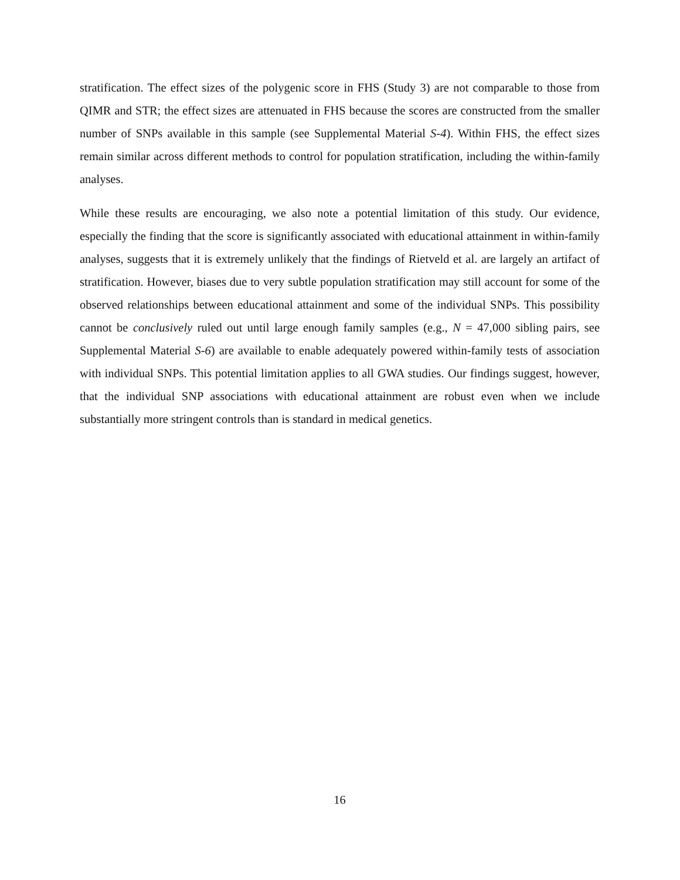stratification. The effect sizes of the polygenic score in FHS (Study 3) are not comparable to those from QIMR and STR; the effect sizes are attenuated in FHS because the scores are constructed from the smaller number of SNPs available in this sample (see Supplemental Material S-4). Within FHS, the effect sizes remain similar across different methods to control for population stratification, including the within-family analyses.
While these results are encouraging, we also note a potential limitation of this study. Our evidence, especially the finding that the score is significantly associated with educational attainment in within-family analyses, suggests that it is extremely unlikely that the findings of Rietveld et al. are largely an artifact of stratification. However, biases due to very subtle population stratification may still account for some of the observed relationships between educational attainment and some of the individual SNPs. This possibility cannot be conclusively ruled out until large enough family samples (e.g., N = 47,000 sibling pairs, see Supplemental Material S-6) are available to enable adequately powered within-family tests of association with individual SNPs. This potential limitation applies to all GWA studies. Our findings suggest, however, that the individual SNP associations with educational attainment are robust even when we include substantially more stringent controls than is standard in medical genetics.
16